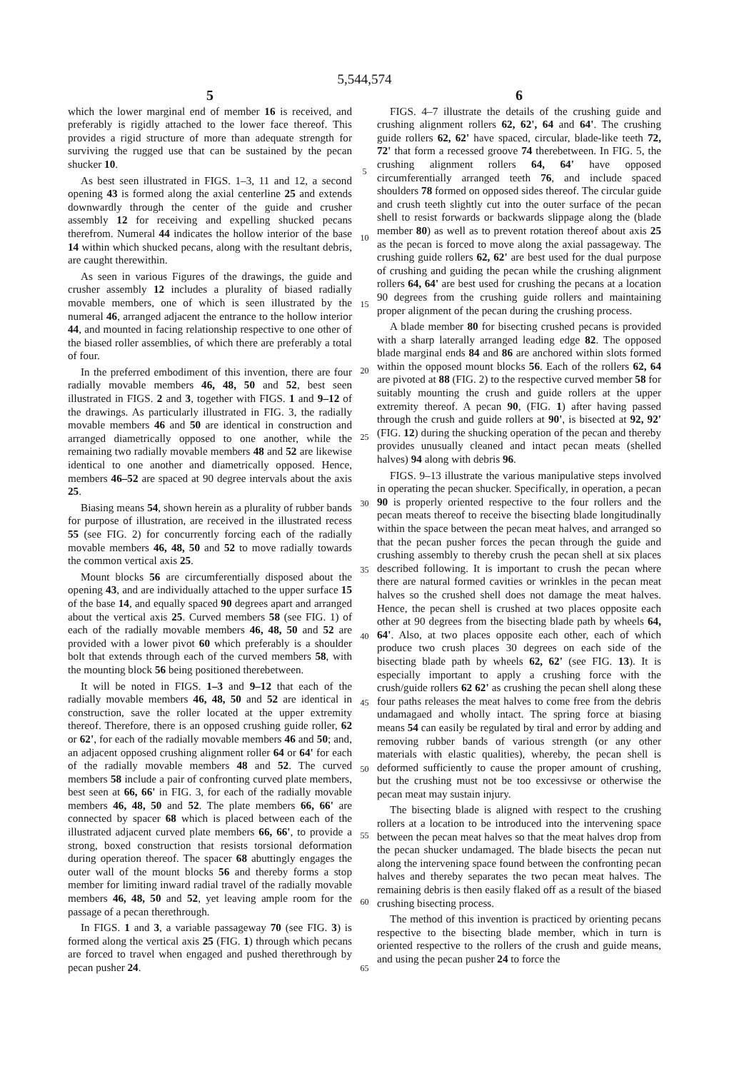5,544,574
5
which the lower marginal end of member 16 is received, and preferably is rigidly attached to the lower face thereof. This provides a rigid structure of more than adequate strength for surviving the rugged use that can be sustained by the pecan shucker 10.
As best seen illustrated in FIGS. 1–3, 11 and 12, a second opening 43 is formed along the axial centerline 25 and extends downwardly through the center of the guide and crusher assembly 12 for receiving and expelling shucked pecans therefrom. Numeral 44 indicates the hollow interior of the base 14 within which shucked pecans, along with the resultant debris, are caught therewithin.
As seen in various Figures of the drawings, the guide and crusher assembly 12 includes a plurality of biased radially movable members, one of which is seen illustrated by the numeral 46, arranged adjacent the entrance to the hollow interior 44, and mounted in facing relationship respective to one other of the biased roller assemblies, of which there are preferably a total of four.
In the preferred embodiment of this invention, there are four radially movable members 46, 48, 50 and 52, best seen illustrated in FIGS. 2 and 3, together with FIGS. 1 and 9–12 of the drawings. As particularly illustrated in FIG. 3, the radially movable members 46 and 50 are identical in construction and arranged diametrically opposed to one another, while the remaining two radially movable members 48 and 52 are likewise identical to one another and diametrically opposed. Hence, members 46–52 are spaced at 90 degree intervals about the axis 25.
Biasing means 54, shown herein as a plurality of rubber bands for purpose of illustration, are received in the illustrated recess 55 (see FIG. 2) for concurrently forcing each of the radially movable members 46, 48, 50 and 52 to move radially towards the common vertical axis 25.
Mount blocks 56 are circumferentially disposed about the opening 43, and are individually attached to the upper surface 15 of the base 14, and equally spaced 90 degrees apart and arranged about the vertical axis 25. Curved members 58 (see FIG. 1) of each of the radially movable members 46, 48, 50 and 52 are provided with a lower pivot 60 which preferably is a shoulder bolt that extends through each of the curved members 58, with the mounting block 56 being positioned therebetween.
It will be noted in FIGS. 1–3 and 9–12 that each of the radially movable members 46, 48, 50 and 52 are identical in construction, save the roller located at the upper extremity thereof. Therefore, there is an opposed crushing guide roller, 62 or 62', for each of the radially movable members 46 and 50; and, an adjacent opposed crushing alignment roller 64 or 64' for each of the radially movable members 48 and 52. The curved members 58 include a pair of confronting curved plate members, best seen at 66, 66' in FIG. 3, for each of the radially movable members 46, 48, 50 and 52. The plate members 66, 66' are connected by spacer 68 which is placed between each of the illustrated adjacent curved plate members 66, 66', to provide a strong, boxed construction that resists torsional deformation during operation thereof. The spacer 68 abuttingly engages the outer wall of the mount blocks 56 and thereby forms a stop member for limiting inward radial travel of the radially movable members 46, 48, 50 and 52, yet leaving ample room for the passage of a pecan therethrough.
In FIGS. 1 and 3, a variable passageway 70 (see FIG. 3) is formed along the vertical axis 25 (FIG. 1) through which pecans are forced to travel when engaged and pushed therethrough by pecan pusher 24.
5
10
15
20
25
30
35
40
45
50
55
60
65
6
FIGS. 4–7 illustrate the details of the crushing guide and crushing alignment rollers 62, 62', 64 and 64'. The crushing guide rollers 62, 62' have spaced, circular, blade-like teeth 72, 72' that form a recessed groove 74 therebetween. In FIG. 5, the crushing alignment rollers 64, 64' have opposed circumferentially arranged teeth 76, and include spaced shoulders 78 formed on opposed sides thereof. The circular guide and crush teeth slightly cut into the outer surface of the pecan shell to resist forwards or backwards slippage along the (blade member 80) as well as to prevent rotation thereof about axis 25 as the pecan is forced to move along the axial passageway. The crushing guide rollers 62, 62' are best used for the dual purpose of crushing and guiding the pecan while the crushing alignment rollers 64, 64' are best used for crushing the pecans at a location 90 degrees from the crushing guide rollers and maintaining proper alignment of the pecan during the crushing process.
A blade member 80 for bisecting crushed pecans is provided with a sharp laterally arranged leading edge 82. The opposed blade marginal ends 84 and 86 are anchored within slots formed within the opposed mount blocks 56. Each of the rollers 62, 64 are pivoted at 88 (FIG. 2) to the respective curved member 58 for suitably mounting the crush and guide rollers at the upper extremity thereof. A pecan 90, (FIG. 1) after having passed through the crush and guide rollers at 90', is bisected at 92, 92' (FIG. 12) during the shucking operation of the pecan and thereby provides unusually cleaned and intact pecan meats (shelled halves) 94 along with debris 96.
FIGS. 9–13 illustrate the various manipulative steps involved in operating the pecan shucker. Specifically, in operation, a pecan 90 is properly oriented respective to the four rollers and the pecan meats thereof to receive the bisecting blade longitudinally within the space between the pecan meat halves, and arranged so that the pecan pusher forces the pecan through the guide and crushing assembly to thereby crush the pecan shell at six places described following. It is important to crush the pecan where there are natural formed cavities or wrinkles in the pecan meat halves so the crushed shell does not damage the meat halves. Hence, the pecan shell is crushed at two places opposite each other at 90 degrees from the bisecting blade path by wheels 64, 64'. Also, at two places opposite each other, each of which produce two crush places 30 degrees on each side of the bisecting blade path by wheels 62, 62' (see FIG. 13). It is especially important to apply a crushing force with the crush/guide rollers 62 62' as crushing the pecan shell along these four paths releases the meat halves to come free from the debris undamagaed and wholly intact. The spring force at biasing means 54 can easily be regulated by tiral and error by adding and removing rubber bands of various strength (or any other materials with elastic qualities), whereby, the pecan shell is deformed sufficiently to cause the proper amount of crushing, but the crushing must not be too excessivse or otherwise the pecan meat may sustain injury.
The bisecting blade is aligned with respect to the crushing rollers at a location to be introduced into the intervening space between the pecan meat halves so that the meat halves drop from the pecan shucker undamaged. The blade bisects the pecan nut along the intervening space found between the confronting pecan halves and thereby separates the two pecan meat halves. The remaining debris is then easily flaked off as a result of the biased crushing bisecting process.
The method of this invention is practiced by orienting pecans respective to the bisecting blade member, which in turn is oriented respective to the rollers of the crush and guide means, and using the pecan pusher 24 to force the